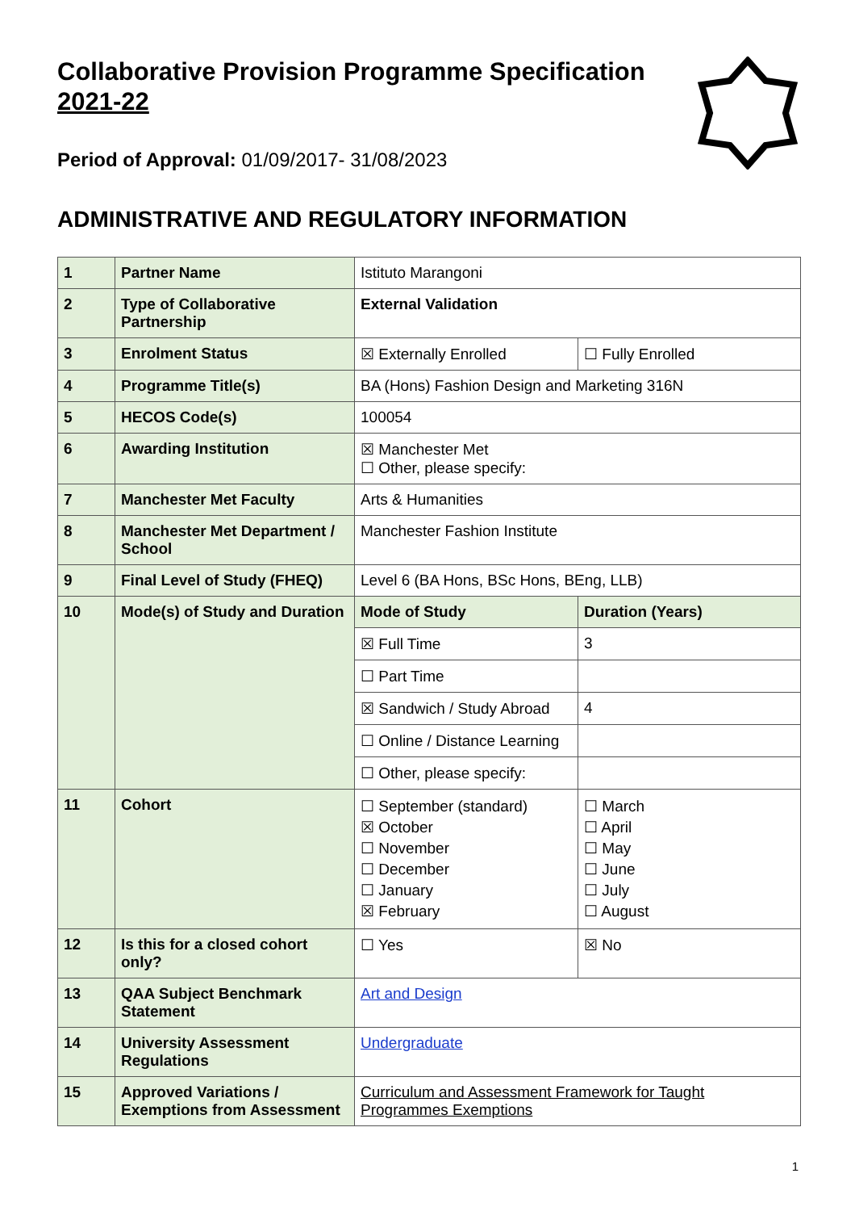Collaborative Provision Programme Specification 2021-22
Period of Approval: 01/09/2017- 31/08/2023
ADMINISTRATIVE AND REGULATORY INFORMATION
| 1 | Partner Name | Istituto Marangoni | |
| 2 | Type of Collaborative Partnership | External Validation | |
| 3 | Enrolment Status | ☒ Externally Enrolled | ☐ Fully Enrolled |
| 4 | Programme Title(s) | BA (Hons) Fashion Design and Marketing 316N | |
| 5 | HECOS Code(s) | 100054 | |
| 6 | Awarding Institution | ☒ Manchester Met ☐ Other, please specify: | |
| 7 | Manchester Met Faculty | Arts & Humanities | |
| 8 | Manchester Met Department / School | Manchester Fashion Institute | |
| 9 | Final Level of Study (FHEQ) | Level 6 (BA Hons, BSc Hons, BEng, LLB) | |
| 10 | Mode(s) of Study and Duration | Mode of Study | Duration (Years) |
| | | ☒ Full Time | 3 |
| | | ☐ Part Time | |
| | | ☒ Sandwich / Study Abroad | 4 |
| | | ☐ Online / Distance Learning | |
| | | ☐ Other, please specify: | |
| 11 | Cohort | ☐ September (standard) ☒ October ☐ November ☐ December ☐ January ☒ February | ☐ March ☐ April ☐ May ☐ June ☐ July ☐ August |
| 12 | Is this for a closed cohort only? | ☐ Yes | ☒ No |
| 13 | QAA Subject Benchmark Statement | Art and Design | |
| 14 | University Assessment Regulations | Undergraduate | |
| 15 | Approved Variations / Exemptions from Assessment | Curriculum and Assessment Framework for Taught Programmes Exemptions | |
1